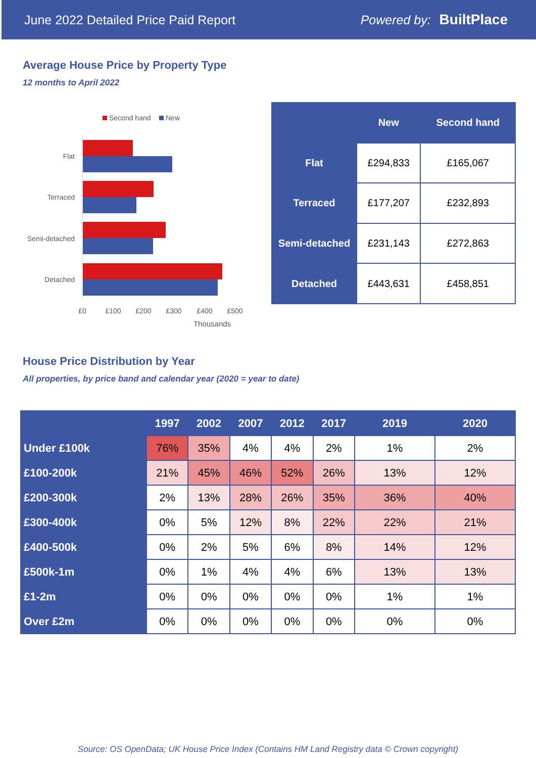June 2022 Detailed Price Paid Report Powered by: BuiltPlace
Average House Price by Property Type
12 months to April 2022
Second hand
New
Flat
Terraced
Semi-detached
Detached
£0
£100
£200
£300
£400
£500
Thousands
| | New | Second hand |
| --- | --- | --- |
| Flat | £294,833 | £165,067 |
| Terraced | £177,207 | £232,893 |
| Semi-detached | £231,143 | £272,863 |
| Detached | £443,631 | £458,851 |
House Price Distribution by Year
All properties, by price band and calendar year (2020 = year to date)
| | 1997 | 2002 | 2007 | 2012 | 2017 | 2019 | 2020 |
| --- | --- | --- | --- | --- | --- | --- | --- |
| Under £100k | 76% | 35% | 4% | 4% | 2% | 1% | 2% |
| £100-200k | 21% | 45% | 46% | 52% | 26% | 13% | 12% |
| £200-300k | 2% | 13% | 28% | 26% | 35% | 36% | 40% |
| £300-400k | 0% | 5% | 12% | 8% | 22% | 22% | 21% |
| £400-500k | 0% | 2% | 5% | 6% | 8% | 14% | 12% |
| £500k-1m | 0% | 1% | 4% | 4% | 6% | 13% | 13% |
| £1-2m | 0% | 0% | 0% | 0% | 0% | 1% | 1% |
| Over £2m | 0% | 0% | 0% | 0% | 0% | 0% | 0% |
Source: OS OpenData; UK House Price Index (Contains HM Land Registry data © Crown copyright)